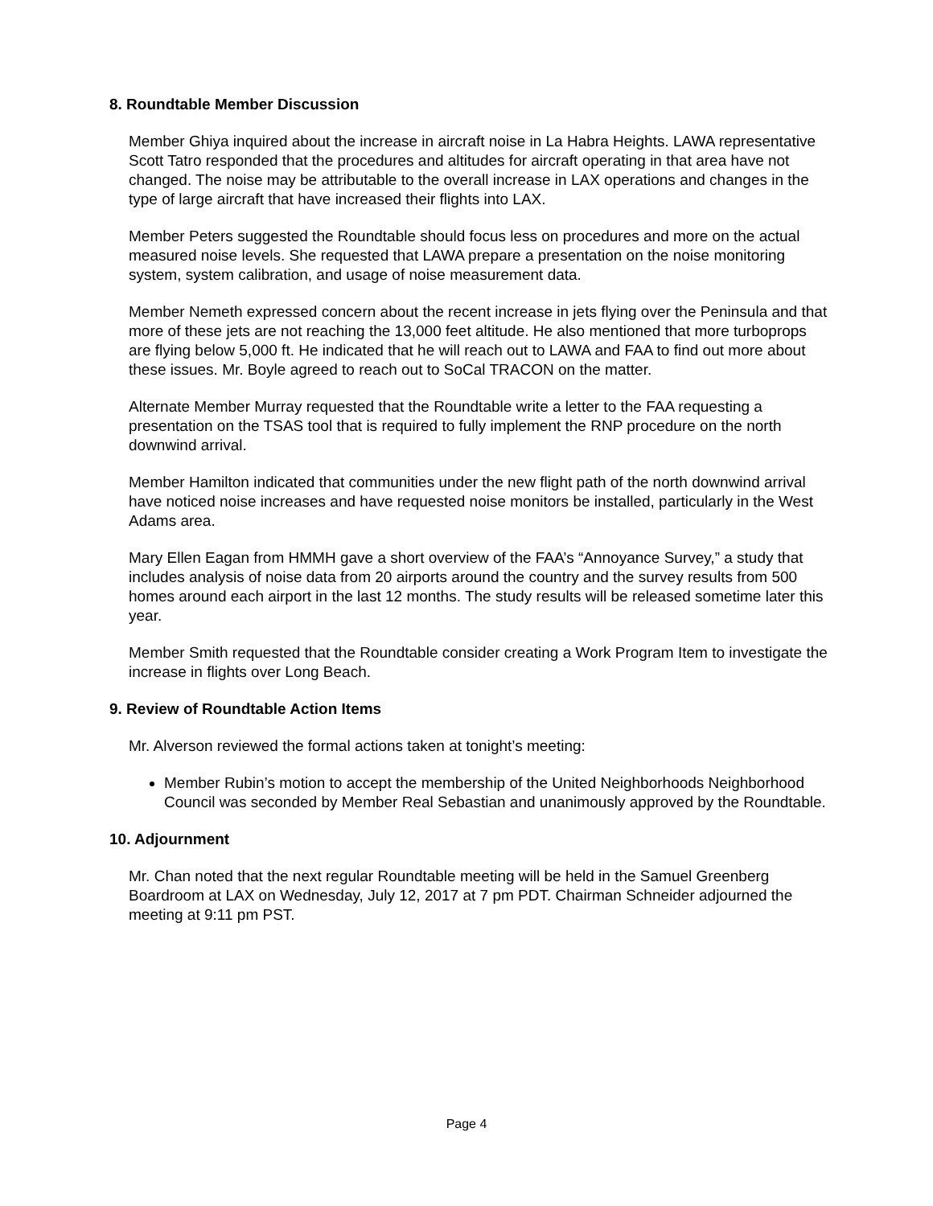8. Roundtable Member Discussion
Member Ghiya inquired about the increase in aircraft noise in La Habra Heights. LAWA representative Scott Tatro responded that the procedures and altitudes for aircraft operating in that area have not changed. The noise may be attributable to the overall increase in LAX operations and changes in the type of large aircraft that have increased their flights into LAX.
Member Peters suggested the Roundtable should focus less on procedures and more on the actual measured noise levels. She requested that LAWA prepare a presentation on the noise monitoring system, system calibration, and usage of noise measurement data.
Member Nemeth expressed concern about the recent increase in jets flying over the Peninsula and that more of these jets are not reaching the 13,000 feet altitude. He also mentioned that more turboprops are flying below 5,000 ft. He indicated that he will reach out to LAWA and FAA to find out more about these issues. Mr. Boyle agreed to reach out to SoCal TRACON on the matter.
Alternate Member Murray requested that the Roundtable write a letter to the FAA requesting a presentation on the TSAS tool that is required to fully implement the RNP procedure on the north downwind arrival.
Member Hamilton indicated that communities under the new flight path of the north downwind arrival have noticed noise increases and have requested noise monitors be installed, particularly in the West Adams area.
Mary Ellen Eagan from HMMH gave a short overview of the FAA’s “Annoyance Survey,” a study that includes analysis of noise data from 20 airports around the country and the survey results from 500 homes around each airport in the last 12 months. The study results will be released sometime later this year.
Member Smith requested that the Roundtable consider creating a Work Program Item to investigate the increase in flights over Long Beach.
9. Review of Roundtable Action Items
Mr. Alverson reviewed the formal actions taken at tonight’s meeting:
Member Rubin’s motion to accept the membership of the United Neighborhoods Neighborhood Council was seconded by Member Real Sebastian and unanimously approved by the Roundtable.
10. Adjournment
Mr. Chan noted that the next regular Roundtable meeting will be held in the Samuel Greenberg Boardroom at LAX on Wednesday, July 12, 2017 at 7 pm PDT. Chairman Schneider adjourned the meeting at 9:11 pm PST.
Page 4